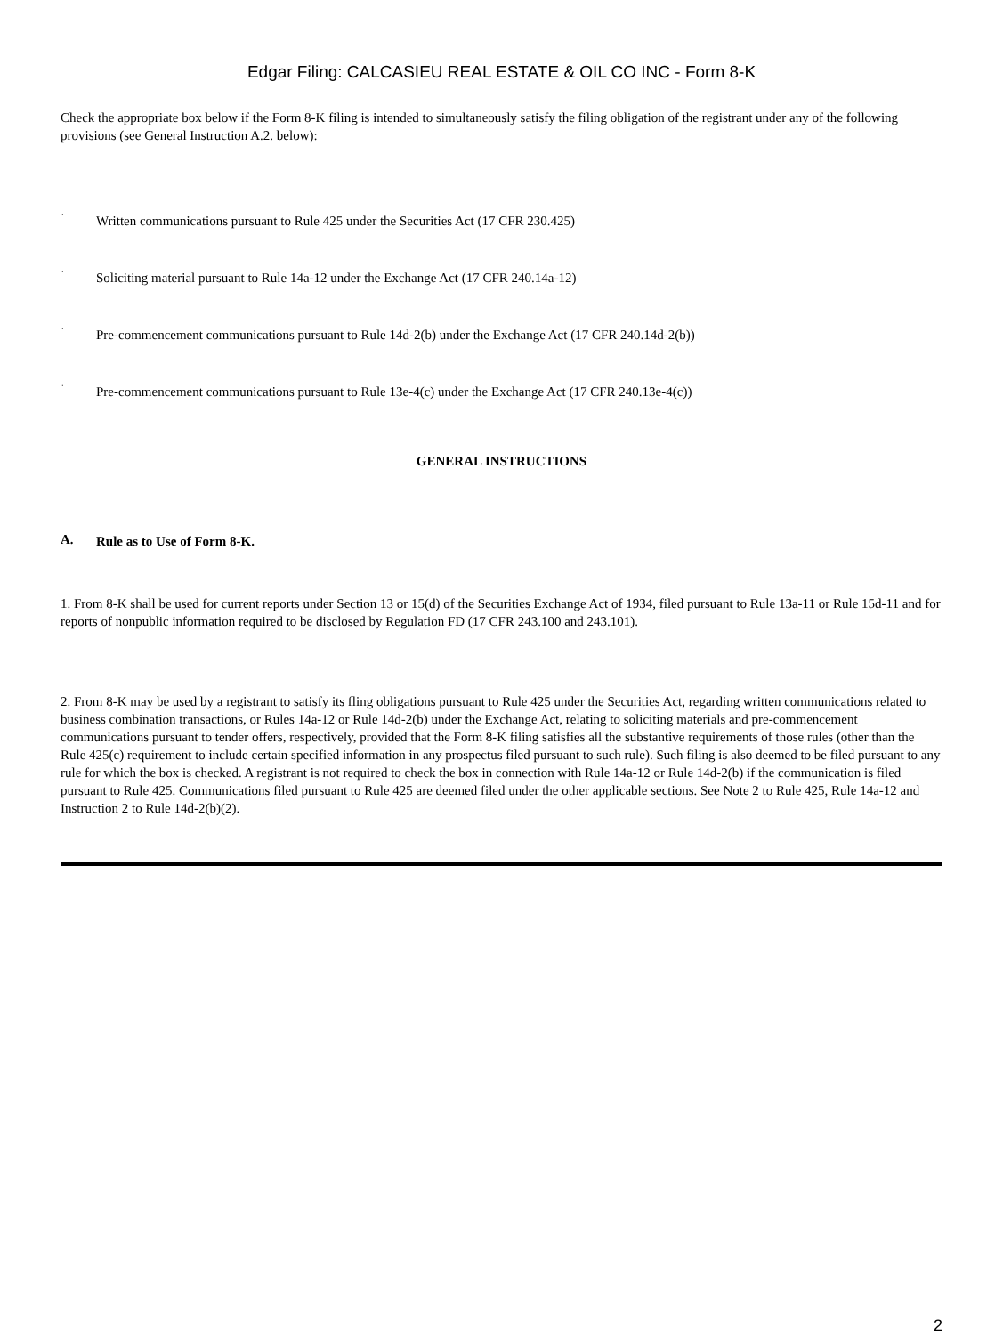Edgar Filing: CALCASIEU REAL ESTATE & OIL CO INC - Form 8-K
Check the appropriate box below if the Form 8-K filing is intended to simultaneously satisfy the filing obligation of the registrant under any of the following provisions (see General Instruction A.2. below):
¨
Written communications pursuant to Rule 425 under the Securities Act (17 CFR 230.425)
¨
Soliciting material pursuant to Rule 14a-12 under the Exchange Act (17 CFR 240.14a-12)
¨
Pre-commencement communications pursuant to Rule 14d-2(b) under the Exchange Act (17 CFR 240.14d-2(b))
¨
Pre-commencement communications pursuant to Rule 13e-4(c) under the Exchange Act (17 CFR 240.13e-4(c))
GENERAL INSTRUCTIONS
A.
Rule as to Use of Form 8-K.
1. From 8-K shall be used for current reports under Section 13 or 15(d) of the Securities Exchange Act of 1934, filed pursuant to Rule 13a-11 or Rule 15d-11 and for reports of nonpublic information required to be disclosed by Regulation FD (17 CFR 243.100 and 243.101).
2. From 8-K may be used by a registrant to satisfy its fling obligations pursuant to Rule 425 under the Securities Act, regarding written communications related to business combination transactions, or Rules 14a-12 or Rule 14d-2(b) under the Exchange Act, relating to soliciting materials and pre-commencement communications pursuant to tender offers, respectively, provided that the Form 8-K filing satisfies all the substantive requirements of those rules (other than the Rule 425(c) requirement to include certain specified information in any prospectus filed pursuant to such rule). Such filing is also deemed to be filed pursuant to any rule for which the box is checked. A registrant is not required to check the box in connection with Rule 14a-12 or Rule 14d-2(b) if the communication is filed pursuant to Rule 425. Communications filed pursuant to Rule 425 are deemed filed under the other applicable sections. See Note 2 to Rule 425, Rule 14a-12 and Instruction 2 to Rule 14d-2(b)(2).
2